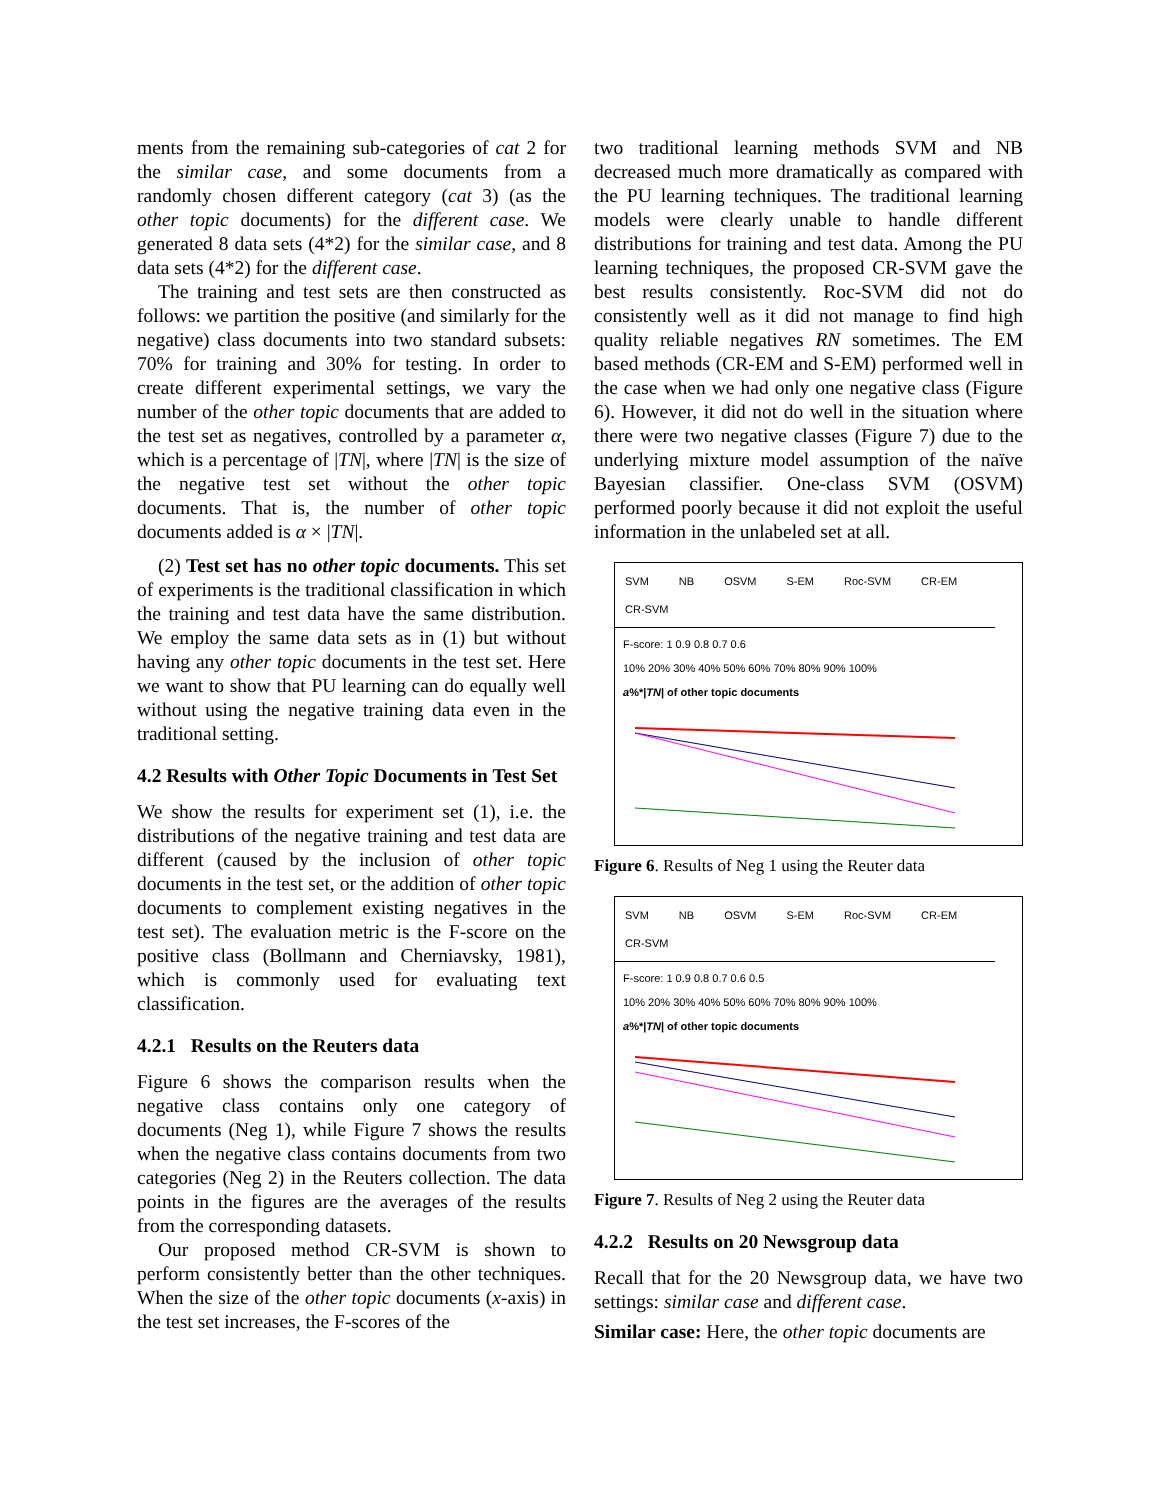ments from the remaining sub-categories of cat 2 for the similar case, and some documents from a randomly chosen different category (cat 3) (as the other topic documents) for the different case. We generated 8 data sets (4*2) for the similar case, and 8 data sets (4*2) for the different case.
The training and test sets are then constructed as follows: we partition the positive (and similarly for the negative) class documents into two standard subsets: 70% for training and 30% for testing. In order to create different experimental settings, we vary the number of the other topic documents that are added to the test set as negatives, controlled by a parameter α, which is a percentage of |TN|, where |TN| is the size of the negative test set without the other topic documents. That is, the number of other topic documents added is α × |TN|.
(2) Test set has no other topic documents. This set of experiments is the traditional classification in which the training and test data have the same distribution. We employ the same data sets as in (1) but without having any other topic documents in the test set. Here we want to show that PU learning can do equally well without using the negative training data even in the traditional setting.
4.2 Results with Other Topic Documents in Test Set
We show the results for experiment set (1), i.e. the distributions of the negative training and test data are different (caused by the inclusion of other topic documents in the test set, or the addition of other topic documents to complement existing negatives in the test set). The evaluation metric is the F-score on the positive class (Bollmann and Cherniavsky, 1981), which is commonly used for evaluating text classification.
4.2.1 Results on the Reuters data
Figure 6 shows the comparison results when the negative class contains only one category of documents (Neg 1), while Figure 7 shows the results when the negative class contains documents from two categories (Neg 2) in the Reuters collection. The data points in the figures are the averages of the results from the corresponding datasets.
Our proposed method CR-SVM is shown to perform consistently better than the other techniques. When the size of the other topic documents (x-axis) in the test set increases, the F-scores of the
two traditional learning methods SVM and NB decreased much more dramatically as compared with the PU learning techniques. The traditional learning models were clearly unable to handle different distributions for training and test data. Among the PU learning techniques, the proposed CR-SVM gave the best results consistently. Roc-SVM did not do consistently well as it did not manage to find high quality reliable negatives RN sometimes. The EM based methods (CR-EM and S-EM) performed well in the case when we had only one negative class (Figure 6). However, it did not do well in the situation where there were two negative classes (Figure 7) due to the underlying mixture model assumption of the naïve Bayesian classifier. One-class SVM (OSVM) performed poorly because it did not exploit the useful information in the unlabeled set at all.
SVM NB OSVM S-EM Roc-SVM CR-EM CR-SVM
F-score: 1 0.9 0.8 0.7 0.6
10% 20% 30% 40% 50% 60% 70% 80% 90% 100%
a%*|TN| of other topic documents
Figure 6. Results of Neg 1 using the Reuter data
SVM NB OSVM S-EM Roc-SVM CR-EM CR-SVM
F-score: 1 0.9 0.8 0.7 0.6 0.5
10% 20% 30% 40% 50% 60% 70% 80% 90% 100%
a%*|TN| of other topic documents
Figure 7. Results of Neg 2 using the Reuter data
4.2.2 Results on 20 Newsgroup data
Recall that for the 20 Newsgroup data, we have two settings: similar case and different case.
Similar case: Here, the other topic documents are